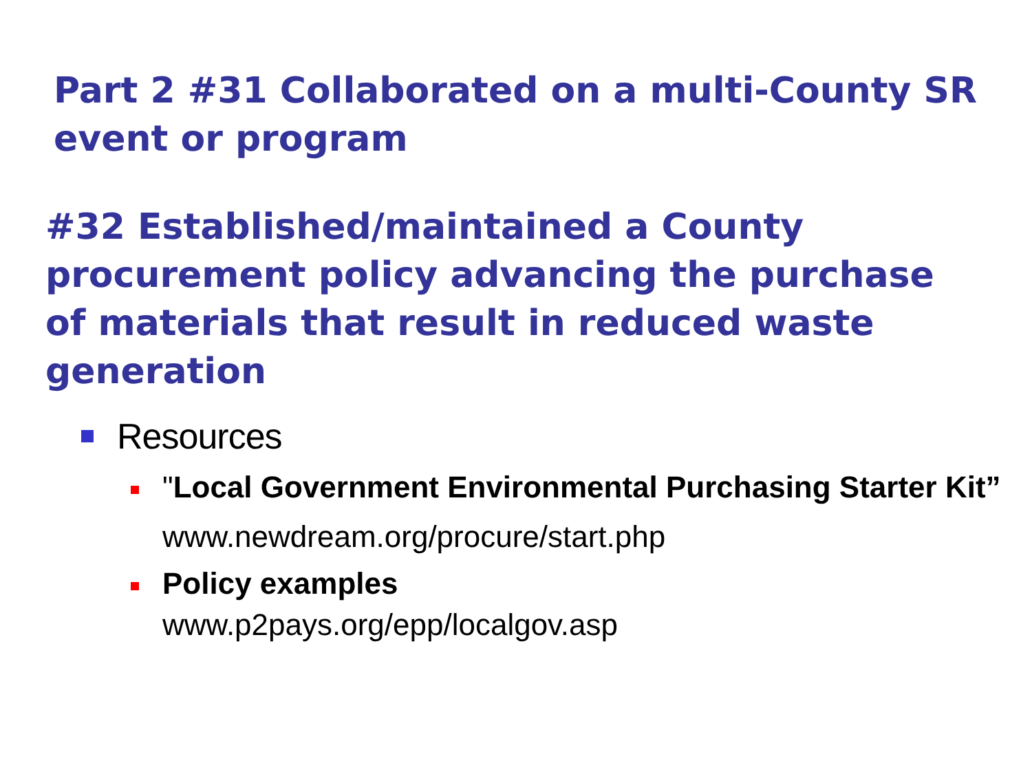Part 2 #31 Collaborated on a multi-County SR event or program
#32 Established/maintained a County procurement policy advancing the purchase of materials that result in reduced waste generation
Resources
"Local Government Environmental Purchasing Starter Kit”
www.newdream.org/procure/start.php
Policy examples
www.p2pays.org/epp/localgov.asp